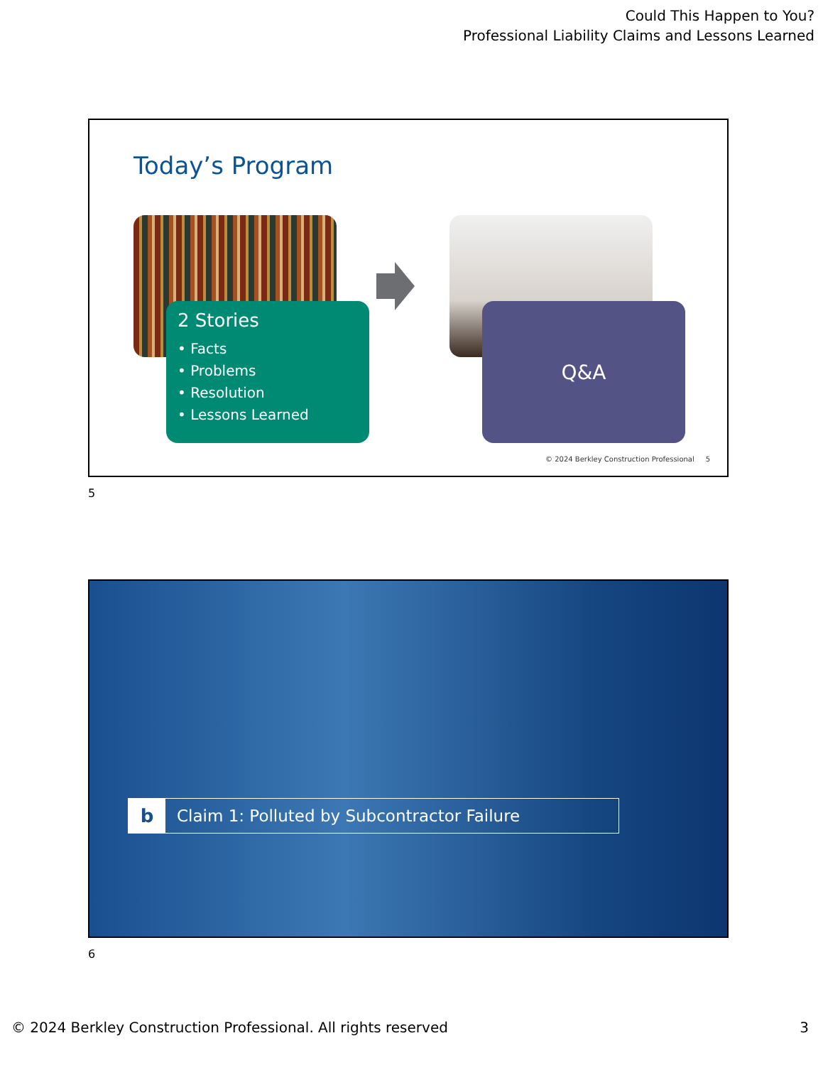Could This Happen to You?
Professional Liability Claims and Lessons Learned
Today’s Program
2 Stories
• Facts
• Problems
• Resolution
• Lessons Learned
Q&A
© 2024 Berkley Construction Professional 5
5
b
Claim 1: Polluted by Subcontractor Failure
6
© 2024 Berkley Construction Professional. All rights reserved
3